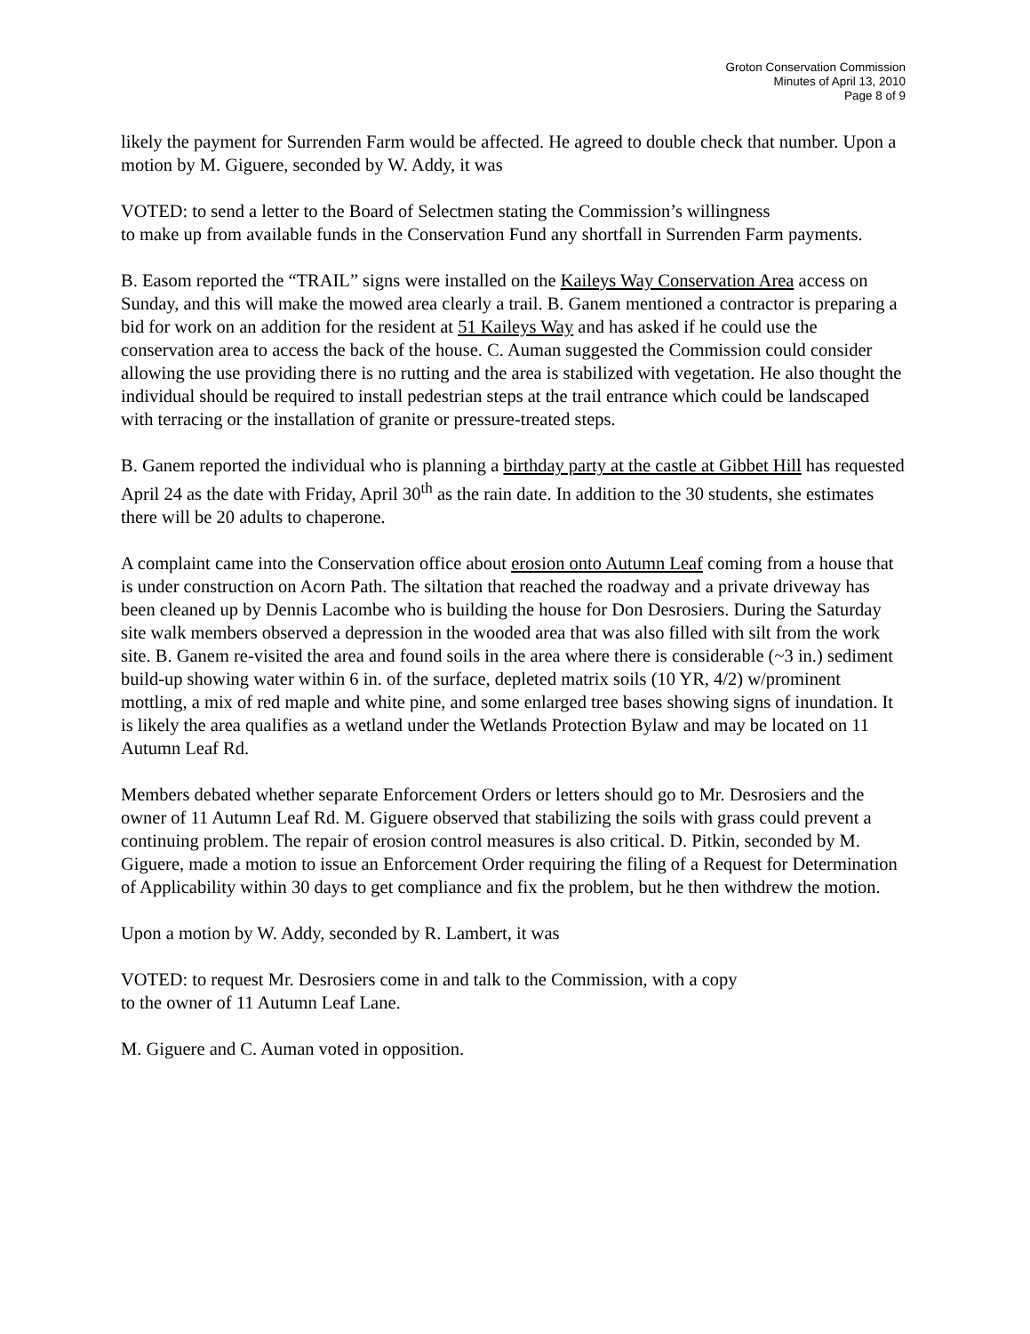Groton Conservation Commission
Minutes of April 13, 2010
Page 8 of 9
likely the payment for Surrenden Farm would be affected. He agreed to double check that number. Upon a motion by M. Giguere, seconded by W. Addy, it was
VOTED: to send a letter to the Board of Selectmen stating the Commission’s willingness
to make up from available funds in the Conservation Fund any shortfall in Surrenden Farm payments.
B. Easom reported the “TRAIL” signs were installed on the Kaileys Way Conservation Area access on Sunday, and this will make the mowed area clearly a trail. B. Ganem mentioned a contractor is preparing a bid for work on an addition for the resident at 51 Kaileys Way and has asked if he could use the conservation area to access the back of the house. C. Auman suggested the Commission could consider allowing the use providing there is no rutting and the area is stabilized with vegetation. He also thought the individual should be required to install pedestrian steps at the trail entrance which could be landscaped with terracing or the installation of granite or pressure-treated steps.
B. Ganem reported the individual who is planning a birthday party at the castle at Gibbet Hill has requested April 24 as the date with Friday, April 30<sup>th</sup> as the rain date. In addition to the 30 students, she estimates there will be 20 adults to chaperone.
A complaint came into the Conservation office about erosion onto Autumn Leaf coming from a house that is under construction on Acorn Path. The siltation that reached the roadway and a private driveway has been cleaned up by Dennis Lacombe who is building the house for Don Desrosiers. During the Saturday site walk members observed a depression in the wooded area that was also filled with silt from the work site. B. Ganem re-visited the area and found soils in the area where there is considerable (~3 in.) sediment build-up showing water within 6 in. of the surface, depleted matrix soils (10 YR, 4/2) w/prominent mottling, a mix of red maple and white pine, and some enlarged tree bases showing signs of inundation. It is likely the area qualifies as a wetland under the Wetlands Protection Bylaw and may be located on 11 Autumn Leaf Rd.
Members debated whether separate Enforcement Orders or letters should go to Mr. Desrosiers and the owner of 11 Autumn Leaf Rd. M. Giguere observed that stabilizing the soils with grass could prevent a continuing problem. The repair of erosion control measures is also critical. D. Pitkin, seconded by M. Giguere, made a motion to issue an Enforcement Order requiring the filing of a Request for Determination of Applicability within 30 days to get compliance and fix the problem, but he then withdrew the motion.
Upon a motion by W. Addy, seconded by R. Lambert, it was
VOTED: to request Mr. Desrosiers come in and talk to the Commission, with a copy
to the owner of 11 Autumn Leaf Lane.
M. Giguere and C. Auman voted in opposition.